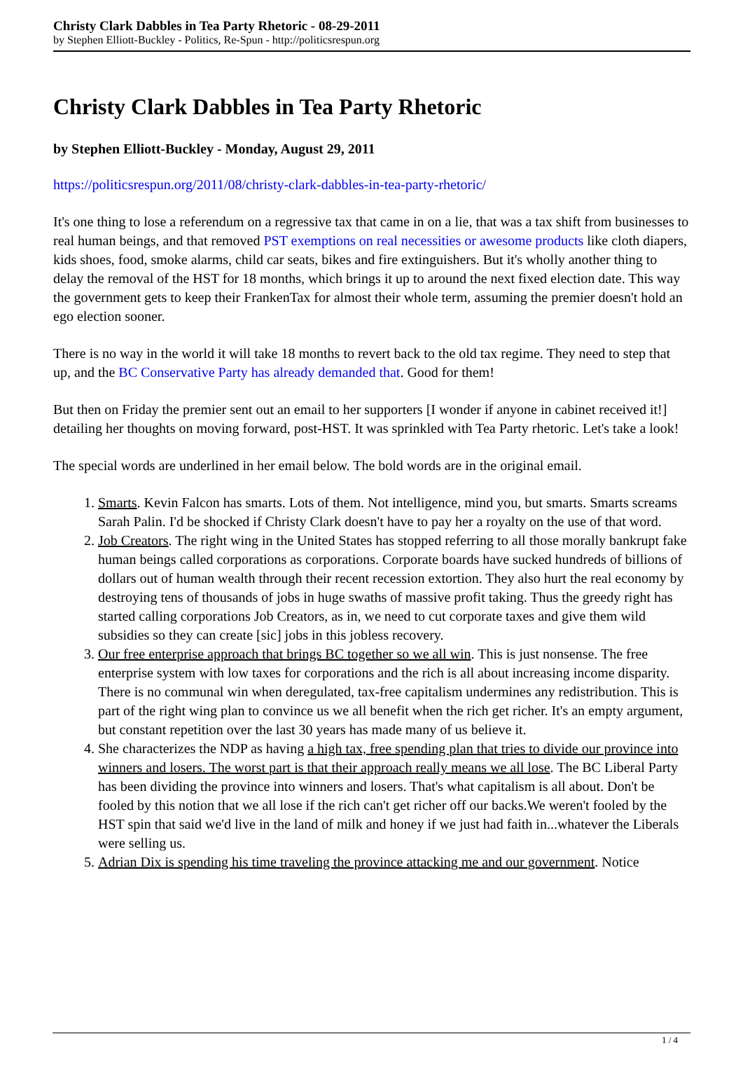Christy Clark Dabbles in Tea Party Rhetoric - 08-29-2011
by Stephen Elliott-Buckley - Politics, Re-Spun - http://politicsrespun.org
Christy Clark Dabbles in Tea Party Rhetoric
by Stephen Elliott-Buckley - Monday, August 29, 2011
https://politicsrespun.org/2011/08/christy-clark-dabbles-in-tea-party-rhetoric/
It's one thing to lose a referendum on a regressive tax that came in on a lie, that was a tax shift from businesses to real human beings, and that removed PST exemptions on real necessities or awesome products like cloth diapers, kids shoes, food, smoke alarms, child car seats, bikes and fire extinguishers. But it's wholly another thing to delay the removal of the HST for 18 months, which brings it up to around the next fixed election date. This way the government gets to keep their FrankenTax for almost their whole term, assuming the premier doesn't hold an ego election sooner.
There is no way in the world it will take 18 months to revert back to the old tax regime. They need to step that up, and the BC Conservative Party has already demanded that. Good for them!
But then on Friday the premier sent out an email to her supporters [I wonder if anyone in cabinet received it!] detailing her thoughts on moving forward, post-HST. It was sprinkled with Tea Party rhetoric. Let's take a look!
The special words are underlined in her email below. The bold words are in the original email.
1. Smarts. Kevin Falcon has smarts. Lots of them. Not intelligence, mind you, but smarts. Smarts screams Sarah Palin. I'd be shocked if Christy Clark doesn't have to pay her a royalty on the use of that word.
2. Job Creators. The right wing in the United States has stopped referring to all those morally bankrupt fake human beings called corporations as corporations. Corporate boards have sucked hundreds of billions of dollars out of human wealth through their recent recession extortion. They also hurt the real economy by destroying tens of thousands of jobs in huge swaths of massive profit taking. Thus the greedy right has started calling corporations Job Creators, as in, we need to cut corporate taxes and give them wild subsidies so they can create [sic] jobs in this jobless recovery.
3. Our free enterprise approach that brings BC together so we all win. This is just nonsense. The free enterprise system with low taxes for corporations and the rich is all about increasing income disparity. There is no communal win when deregulated, tax-free capitalism undermines any redistribution. This is part of the right wing plan to convince us we all benefit when the rich get richer. It's an empty argument, but constant repetition over the last 30 years has made many of us believe it.
4. She characterizes the NDP as having a high tax, free spending plan that tries to divide our province into winners and losers. The worst part is that their approach really means we all lose. The BC Liberal Party has been dividing the province into winners and losers. That's what capitalism is all about. Don't be fooled by this notion that we all lose if the rich can't get richer off our backs.We weren't fooled by the HST spin that said we'd live in the land of milk and honey if we just had faith in...whatever the Liberals were selling us.
5. Adrian Dix is spending his time traveling the province attacking me and our government. Notice
1 / 4